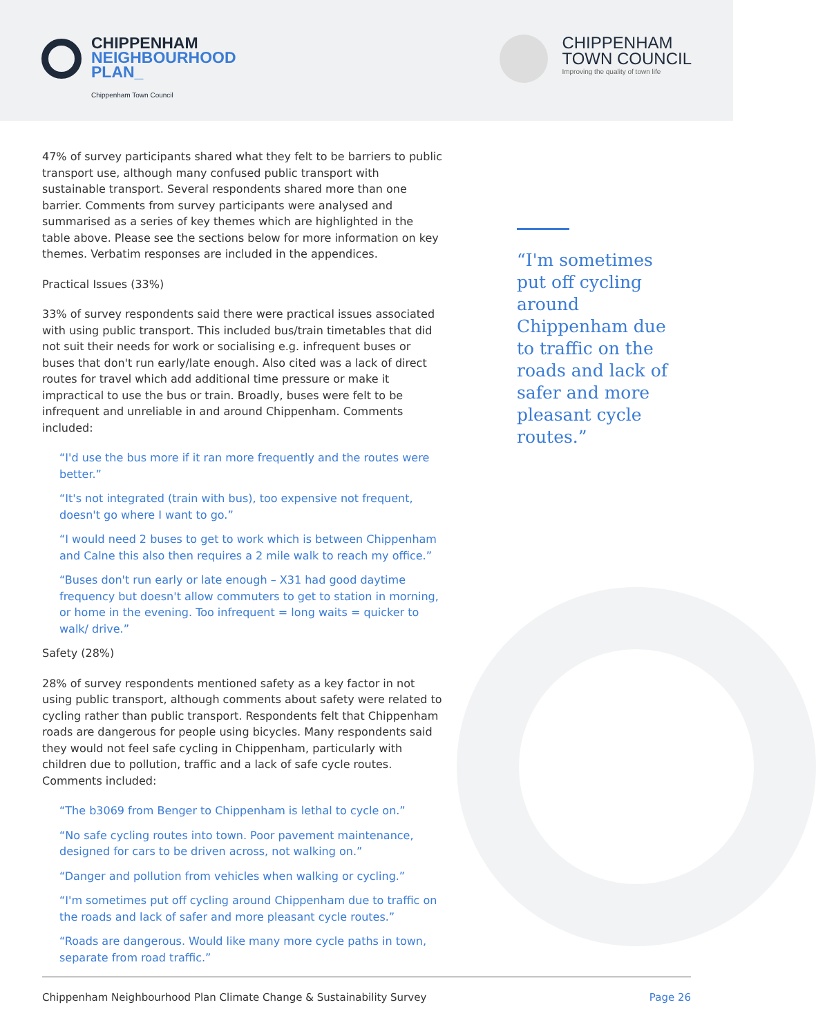CHIPPENHAM
NEIGHBOURHOOD
PLAN_
Chippenham Town Council
CHIPPENHAM
TOWN COUNCIL
Improving the quality of town life
47% of survey participants shared what they felt to be barriers to public transport use, although many confused public transport with sustainable transport. Several respondents shared more than one barrier. Comments from survey participants were analysed and summarised as a series of key themes which are highlighted in the table above. Please see the sections below for more information on key themes. Verbatim responses are included in the appendices.
Practical Issues (33%)
33% of survey respondents said there were practical issues associated with using public transport. This included bus/train timetables that did not suit their needs for work or socialising e.g. infrequent buses or buses that don't run early/late enough. Also cited was a lack of direct routes for travel which add additional time pressure or make it impractical to use the bus or train. Broadly, buses were felt to be infrequent and unreliable in and around Chippenham. Comments included:
“I'd use the bus more if it ran more frequently and the routes were better.”
“It's not integrated (train with bus), too expensive not frequent, doesn't go where I want to go.”
“I would need 2 buses to get to work which is between Chippenham and Calne this also then requires a 2 mile walk to reach my office.”
“Buses don't run early or late enough – X31 had good daytime frequency but doesn't allow commuters to get to station in morning, or home in the evening. Too infrequent = long waits = quicker to walk/ drive.”
Safety (28%)
28% of survey respondents mentioned safety as a key factor in not using public transport, although comments about safety were related to cycling rather than public transport. Respondents felt that Chippenham roads are dangerous for people using bicycles. Many respondents said they would not feel safe cycling in Chippenham, particularly with children due to pollution, traffic and a lack of safe cycle routes. Comments included:
“The b3069 from Benger to Chippenham is lethal to cycle on.”
“No safe cycling routes into town. Poor pavement maintenance, designed for cars to be driven across, not walking on.”
“Danger and pollution from vehicles when walking or cycling.”
“I'm sometimes put off cycling around Chippenham due to traffic on the roads and lack of safer and more pleasant cycle routes.”
“Roads are dangerous. Would like many more cycle paths in town, separate from road traffic.”
“I'm sometimes put off cycling around Chippenham due to traffic on the roads and lack of safer and more pleasant cycle routes.”
Chippenham Neighbourhood Plan Climate Change & Sustainability Survey Page 26